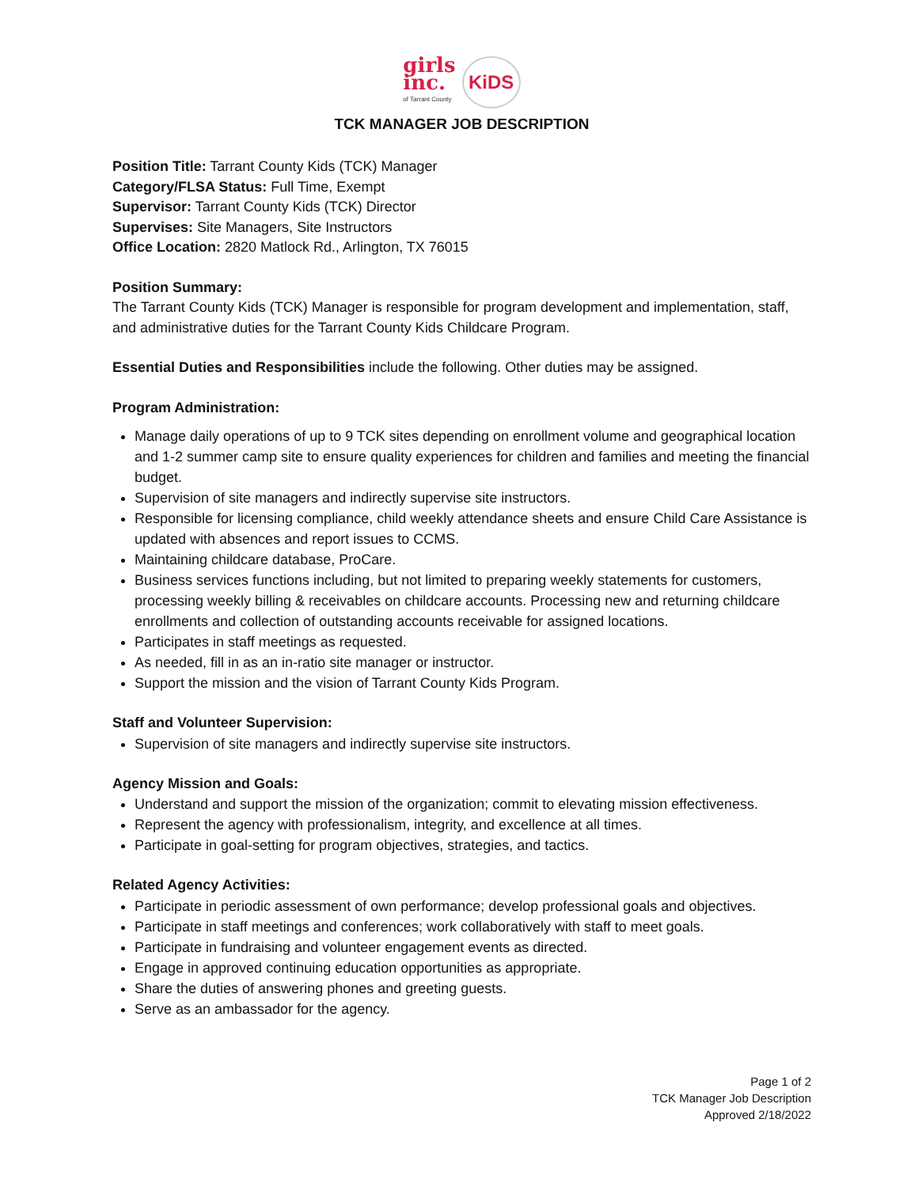girls
inc.
of Tarrant County
KiDS
TCK MANAGER JOB DESCRIPTION
Position Title: Tarrant County Kids (TCK) Manager
Category/FLSA Status: Full Time, Exempt
Supervisor: Tarrant County Kids (TCK) Director
Supervises: Site Managers, Site Instructors
Office Location: 2820 Matlock Rd., Arlington, TX 76015
Position Summary:
The Tarrant County Kids (TCK) Manager is responsible for program development and implementation, staff, and administrative duties for the Tarrant County Kids Childcare Program.
Essential Duties and Responsibilities include the following. Other duties may be assigned.
Program Administration:
Manage daily operations of up to 9 TCK sites depending on enrollment volume and geographical location and 1-2 summer camp site to ensure quality experiences for children and families and meeting the financial budget.
Supervision of site managers and indirectly supervise site instructors.
Responsible for licensing compliance, child weekly attendance sheets and ensure Child Care Assistance is updated with absences and report issues to CCMS.
Maintaining childcare database, ProCare.
Business services functions including, but not limited to preparing weekly statements for customers, processing weekly billing & receivables on childcare accounts. Processing new and returning childcare enrollments and collection of outstanding accounts receivable for assigned locations.
Participates in staff meetings as requested.
As needed, fill in as an in-ratio site manager or instructor.
Support the mission and the vision of Tarrant County Kids Program.
Staff and Volunteer Supervision:
Supervision of site managers and indirectly supervise site instructors.
Agency Mission and Goals:
Understand and support the mission of the organization; commit to elevating mission effectiveness.
Represent the agency with professionalism, integrity, and excellence at all times.
Participate in goal-setting for program objectives, strategies, and tactics.
Related Agency Activities:
Participate in periodic assessment of own performance; develop professional goals and objectives.
Participate in staff meetings and conferences; work collaboratively with staff to meet goals.
Participate in fundraising and volunteer engagement events as directed.
Engage in approved continuing education opportunities as appropriate.
Share the duties of answering phones and greeting guests.
Serve as an ambassador for the agency.
Page 1 of 2
TCK Manager Job Description
Approved 2/18/2022